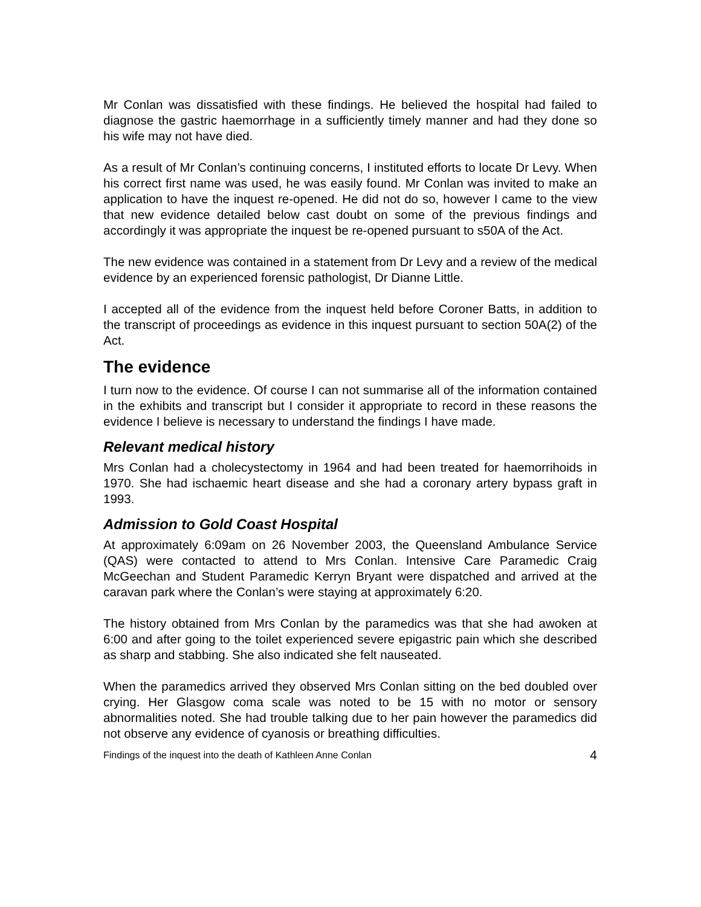Mr Conlan was dissatisfied with these findings. He believed the hospital had failed to diagnose the gastric haemorrhage in a sufficiently timely manner and had they done so his wife may not have died.
As a result of Mr Conlan’s continuing concerns, I instituted efforts to locate Dr Levy. When his correct first name was used, he was easily found. Mr Conlan was invited to make an application to have the inquest re-opened. He did not do so, however I came to the view that new evidence detailed below cast doubt on some of the previous findings and accordingly it was appropriate the inquest be re-opened pursuant to s50A of the Act.
The new evidence was contained in a statement from Dr Levy and a review of the medical evidence by an experienced forensic pathologist, Dr Dianne Little.
I accepted all of the evidence from the inquest held before Coroner Batts, in addition to the transcript of proceedings as evidence in this inquest pursuant to section 50A(2) of the Act.
The evidence
I turn now to the evidence. Of course I can not summarise all of the information contained in the exhibits and transcript but I consider it appropriate to record in these reasons the evidence I believe is necessary to understand the findings I have made.
Relevant medical history
Mrs Conlan had a cholecystectomy in 1964 and had been treated for haemorrihoids in 1970. She had ischaemic heart disease and she had a coronary artery bypass graft in 1993.
Admission to Gold Coast Hospital
At approximately 6:09am on 26 November 2003, the Queensland Ambulance Service (QAS) were contacted to attend to Mrs Conlan. Intensive Care Paramedic Craig McGeechan and Student Paramedic Kerryn Bryant were dispatched and arrived at the caravan park where the Conlan’s were staying at approximately 6:20.
The history obtained from Mrs Conlan by the paramedics was that she had awoken at 6:00 and after going to the toilet experienced severe epigastric pain which she described as sharp and stabbing. She also indicated she felt nauseated.
When the paramedics arrived they observed Mrs Conlan sitting on the bed doubled over crying. Her Glasgow coma scale was noted to be 15 with no motor or sensory abnormalities noted. She had trouble talking due to her pain however the paramedics did not observe any evidence of cyanosis or breathing difficulties.
Findings of the inquest into the death of Kathleen Anne Conlan 4